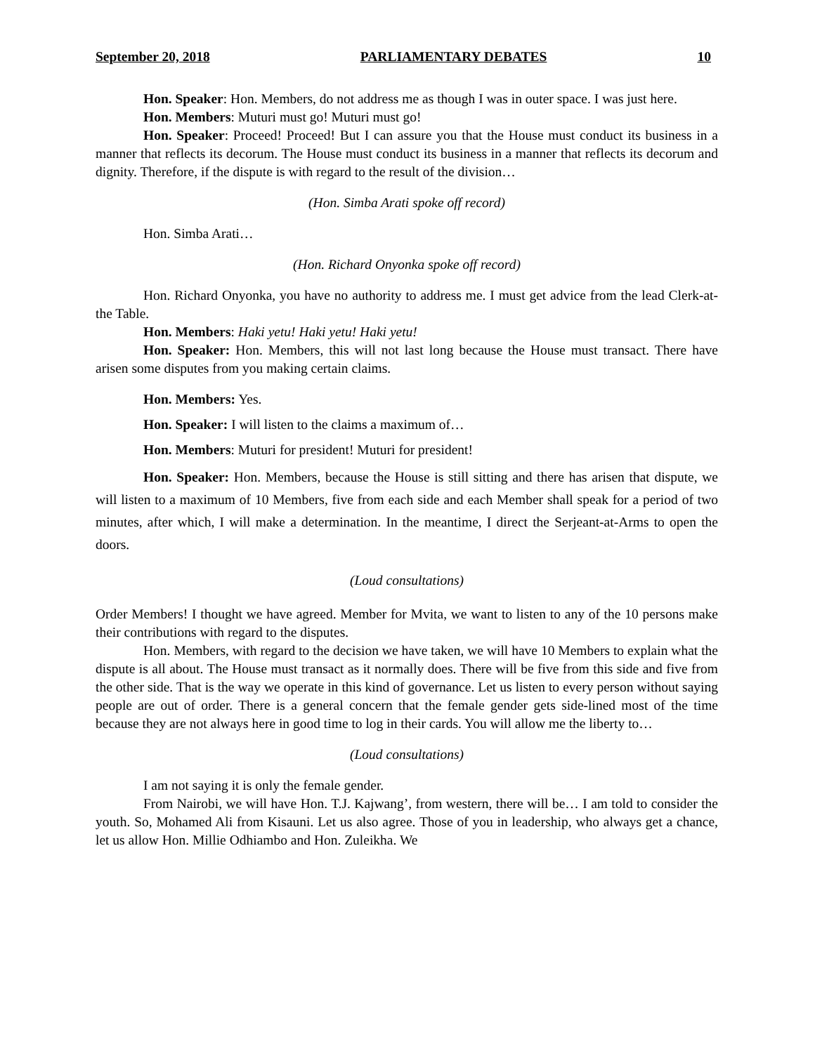September 20, 2018 PARLIAMENTARY DEBATES 10
Hon. Speaker: Hon. Members, do not address me as though I was in outer space. I was just here.
Hon. Members: Muturi must go! Muturi must go!
Hon. Speaker: Proceed! Proceed! But I can assure you that the House must conduct its business in a manner that reflects its decorum. The House must conduct its business in a manner that reflects its decorum and dignity. Therefore, if the dispute is with regard to the result of the division…
(Hon. Simba Arati spoke off record)
Hon. Simba Arati…
(Hon. Richard Onyonka spoke off record)
Hon. Richard Onyonka, you have no authority to address me. I must get advice from the lead Clerk-at-the Table.
Hon. Members: Haki yetu! Haki yetu! Haki yetu!
Hon. Speaker: Hon. Members, this will not last long because the House must transact. There have arisen some disputes from you making certain claims.
Hon. Members: Yes.
Hon. Speaker: I will listen to the claims a maximum of…
Hon. Members: Muturi for president! Muturi for president!
Hon. Speaker: Hon. Members, because the House is still sitting and there has arisen that dispute, we will listen to a maximum of 10 Members, five from each side and each Member shall speak for a period of two minutes, after which, I will make a determination. In the meantime, I direct the Serjeant-at-Arms to open the doors.
(Loud consultations)
Order Members! I thought we have agreed. Member for Mvita, we want to listen to any of the 10 persons make their contributions with regard to the disputes.
Hon. Members, with regard to the decision we have taken, we will have 10 Members to explain what the dispute is all about. The House must transact as it normally does. There will be five from this side and five from the other side. That is the way we operate in this kind of governance. Let us listen to every person without saying people are out of order. There is a general concern that the female gender gets side-lined most of the time because they are not always here in good time to log in their cards. You will allow me the liberty to…
(Loud consultations)
I am not saying it is only the female gender.
From Nairobi, we will have Hon. T.J. Kajwang’, from western, there will be… I am told to consider the youth. So, Mohamed Ali from Kisauni. Let us also agree. Those of you in leadership, who always get a chance, let us allow Hon. Millie Odhiambo and Hon. Zuleikha. We